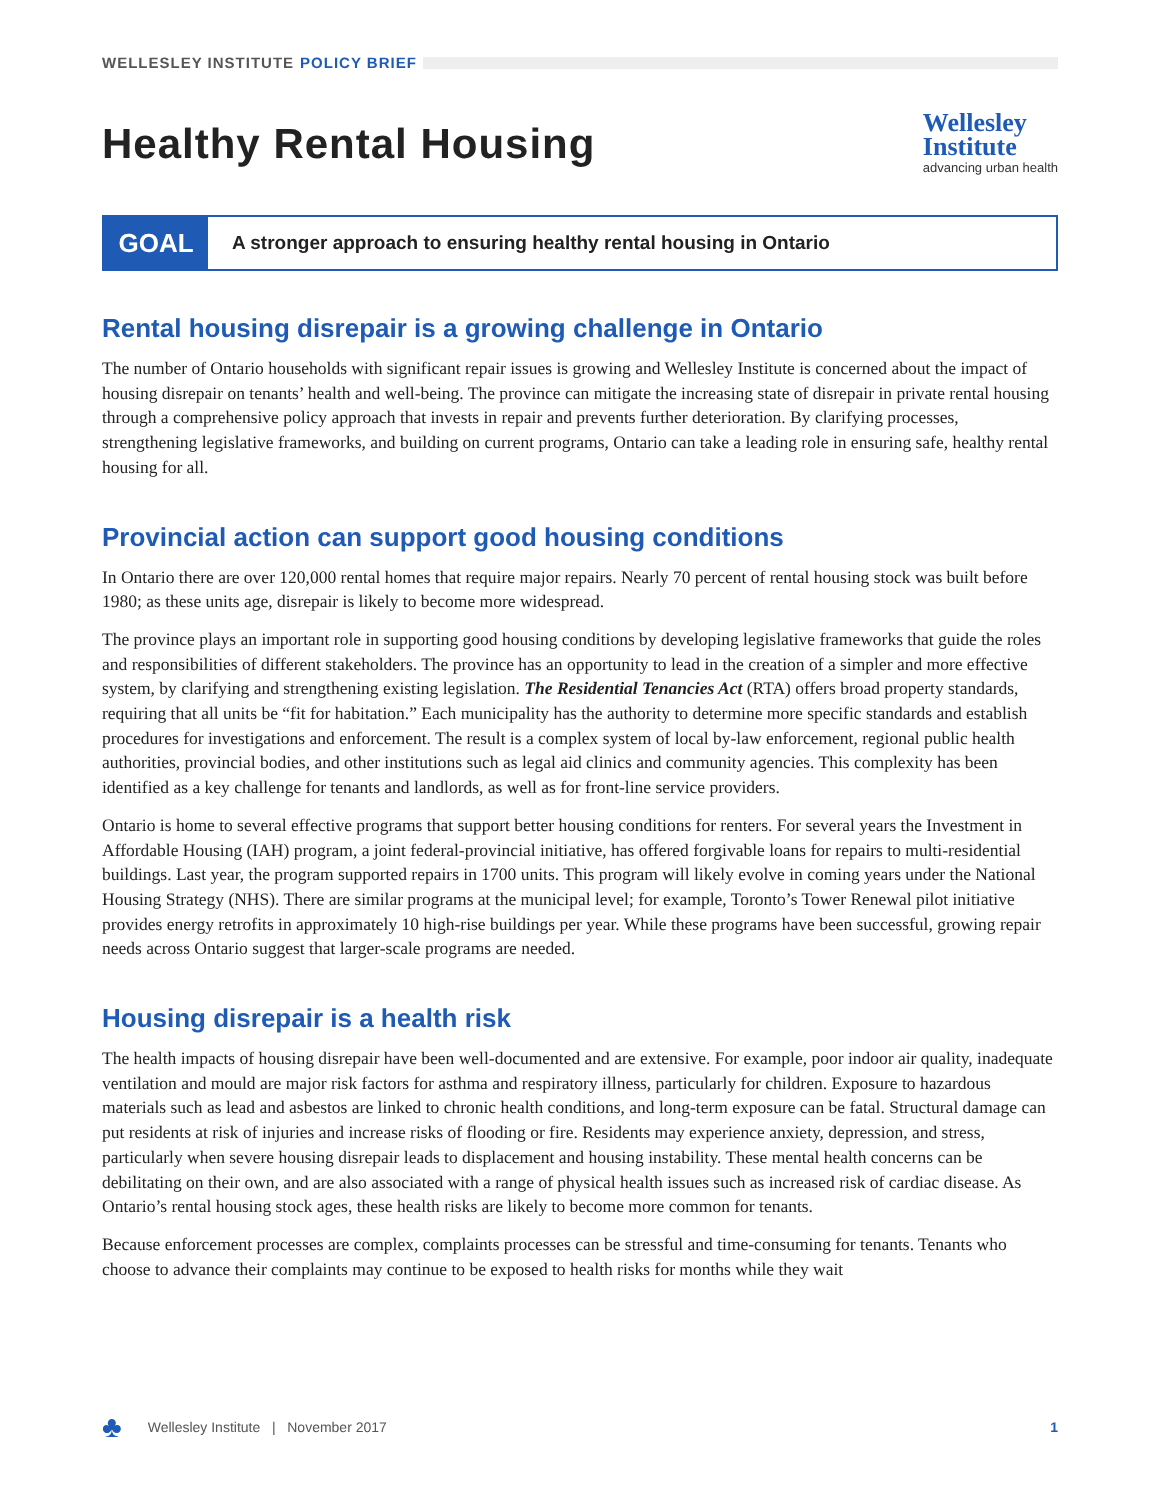WELLESLEY INSTITUTE POLICY BRIEF
Healthy Rental Housing
Wellesley
Institute
advancing urban health
GOAL
A stronger approach to ensuring healthy rental housing in Ontario
Rental housing disrepair is a growing challenge in Ontario
The number of Ontario households with significant repair issues is growing and Wellesley Institute is concerned about the impact of housing disrepair on tenants’ health and well-being. The province can mitigate the increasing state of disrepair in private rental housing through a comprehensive policy approach that invests in repair and prevents further deterioration. By clarifying processes, strengthening legislative frameworks, and building on current programs, Ontario can take a leading role in ensuring safe, healthy rental housing for all.
Provincial action can support good housing conditions
In Ontario there are over 120,000 rental homes that require major repairs. Nearly 70 percent of rental housing stock was built before 1980; as these units age, disrepair is likely to become more widespread.
The province plays an important role in supporting good housing conditions by developing legislative frameworks that guide the roles and responsibilities of different stakeholders. The province has an opportunity to lead in the creation of a simpler and more effective system, by clarifying and strengthening existing legislation. The Residential Tenancies Act (RTA) offers broad property standards, requiring that all units be “fit for habitation.” Each municipality has the authority to determine more specific standards and establish procedures for investigations and enforcement. The result is a complex system of local by-law enforcement, regional public health authorities, provincial bodies, and other institutions such as legal aid clinics and community agencies. This complexity has been identified as a key challenge for tenants and landlords, as well as for front-line service providers.
Ontario is home to several effective programs that support better housing conditions for renters. For several years the Investment in Affordable Housing (IAH) program, a joint federal-provincial initiative, has offered forgivable loans for repairs to multi-residential buildings. Last year, the program supported repairs in 1700 units. This program will likely evolve in coming years under the National Housing Strategy (NHS). There are similar programs at the municipal level; for example, Toronto’s Tower Renewal pilot initiative provides energy retrofits in approximately 10 high-rise buildings per year. While these programs have been successful, growing repair needs across Ontario suggest that larger-scale programs are needed.
Housing disrepair is a health risk
The health impacts of housing disrepair have been well-documented and are extensive. For example, poor indoor air quality, inadequate ventilation and mould are major risk factors for asthma and respiratory illness, particularly for children. Exposure to hazardous materials such as lead and asbestos are linked to chronic health conditions, and long-term exposure can be fatal. Structural damage can put residents at risk of injuries and increase risks of flooding or fire. Residents may experience anxiety, depression, and stress, particularly when severe housing disrepair leads to displacement and housing instability. These mental health concerns can be debilitating on their own, and are also associated with a range of physical health issues such as increased risk of cardiac disease. As Ontario’s rental housing stock ages, these health risks are likely to become more common for tenants.
Because enforcement processes are complex, complaints processes can be stressful and time-consuming for tenants. Tenants who choose to advance their complaints may continue to be exposed to health risks for months while they wait
♣ Wellesley Institute | November 2017 1